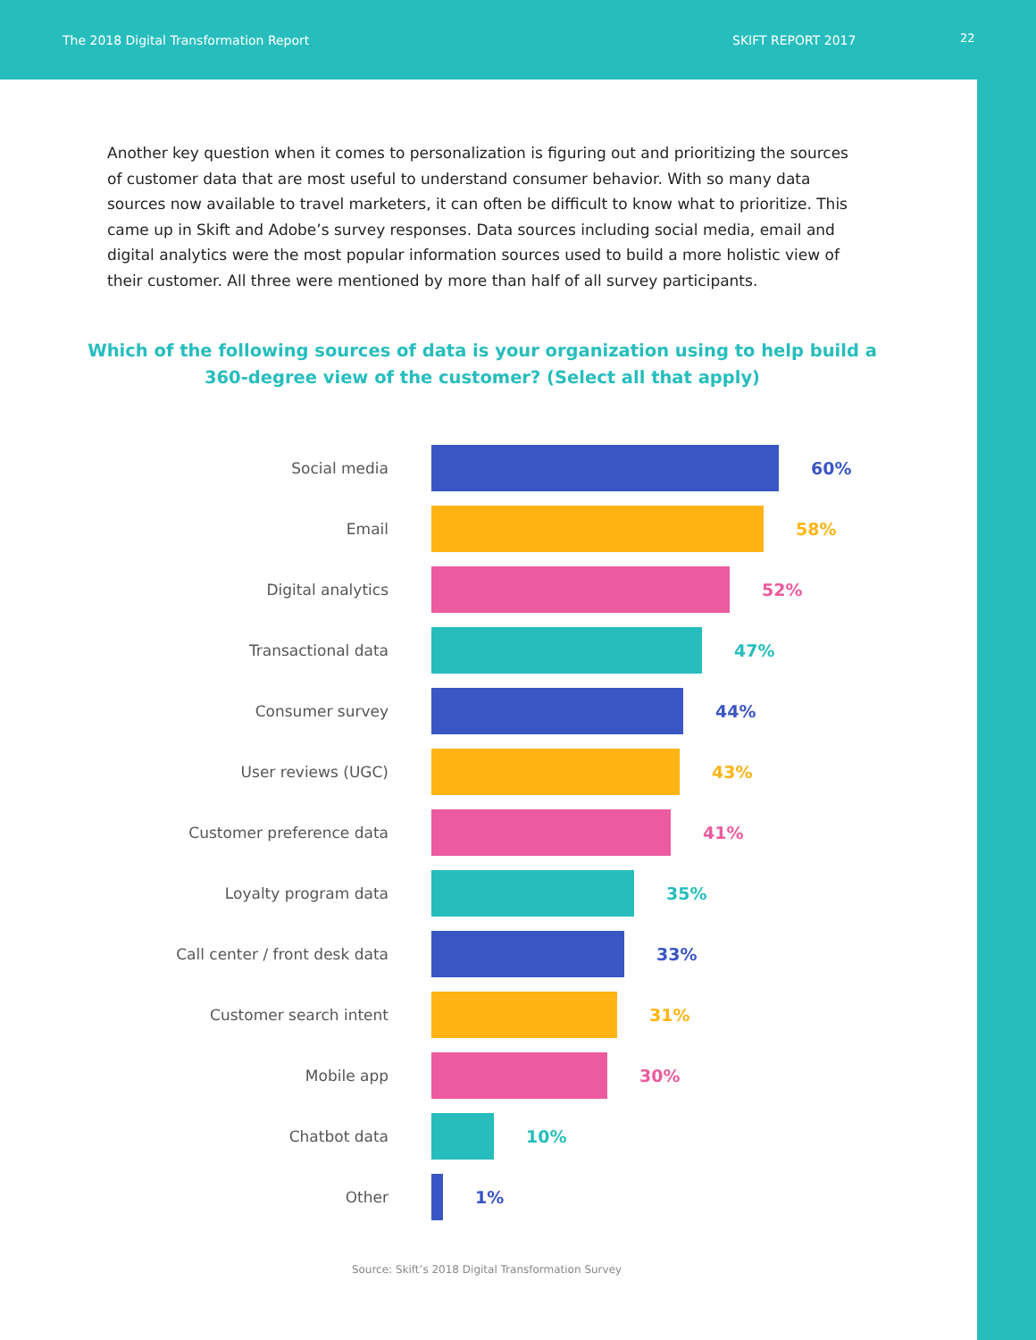The 2018 Digital Transformation Report SKIFT REPORT 2017 22
Another key question when it comes to personalization is figuring out and prioritizing the sources of customer data that are most useful to understand consumer behavior. With so many data sources now available to travel marketers, it can often be difficult to know what to prioritize. This came up in Skift and Adobe’s survey responses. Data sources including social media, email and digital analytics were the most popular information sources used to build a more holistic view of their customer. All three were mentioned by more than half of all survey participants.
Which of the following sources of data is your organization using to help build a 360-degree view of the customer? (Select all that apply)
Social media 60%
Email 58%
Digital analytics 52%
Transactional data 47%
Consumer survey 44%
User reviews (UGC) 43%
Customer preference data 41%
Loyalty program data 35%
Call center / front desk data 33%
Customer search intent 31%
Mobile app 30%
Chatbot data 10%
Other 1%
Source: Skift’s 2018 Digital Transformation Survey